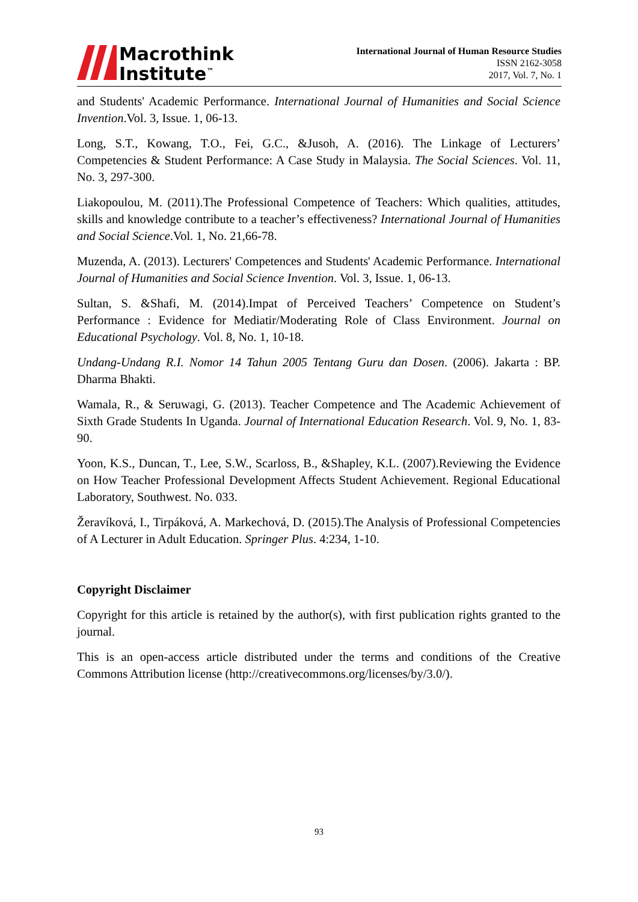Macrothink
Institute<sup>™</sup>
International Journal of Human Resource Studies
ISSN 2162-3058
2017, Vol. 7, No. 1
and Students' Academic Performance. International Journal of Humanities and Social Science Invention.Vol. 3, Issue. 1, 06-13.
Long, S.T., Kowang, T.O., Fei, G.C., &Jusoh, A. (2016). The Linkage of Lecturers’ Competencies & Student Performance: A Case Study in Malaysia. The Social Sciences. Vol. 11, No. 3, 297-300.
Liakopoulou, M. (2011).The Professional Competence of Teachers: Which qualities, attitudes, skills and knowledge contribute to a teacher’s effectiveness? International Journal of Humanities and Social Science.Vol. 1, No. 21,66-78.
Muzenda, A. (2013). Lecturers' Competences and Students' Academic Performance. International Journal of Humanities and Social Science Invention. Vol. 3, Issue. 1, 06-13.
Sultan, S. &Shafi, M. (2014).Impat of Perceived Teachers’ Competence on Student’s Performance : Evidence for Mediatir/Moderating Role of Class Environment. Journal on Educational Psychology. Vol. 8, No. 1, 10-18.
Undang-Undang R.I. Nomor 14 Tahun 2005 Tentang Guru dan Dosen. (2006). Jakarta : BP. Dharma Bhakti.
Wamala, R., & Seruwagi, G. (2013). Teacher Competence and The Academic Achievement of Sixth Grade Students In Uganda. Journal of International Education Research. Vol. 9, No. 1, 83-90.
Yoon, K.S., Duncan, T., Lee, S.W., Scarloss, B., &Shapley, K.L. (2007).Reviewing the Evidence on How Teacher Professional Development Affects Student Achievement. Regional Educational Laboratory, Southwest. No. 033.
Žeravíková, I., Tirpáková, A. Markechová, D. (2015).The Analysis of Professional Competencies of A Lecturer in Adult Education. Springer Plus. 4:234, 1-10.
Copyright Disclaimer
Copyright for this article is retained by the author(s), with first publication rights granted to the journal.
This is an open-access article distributed under the terms and conditions of the Creative Commons Attribution license (http://creativecommons.org/licenses/by/3.0/).
93